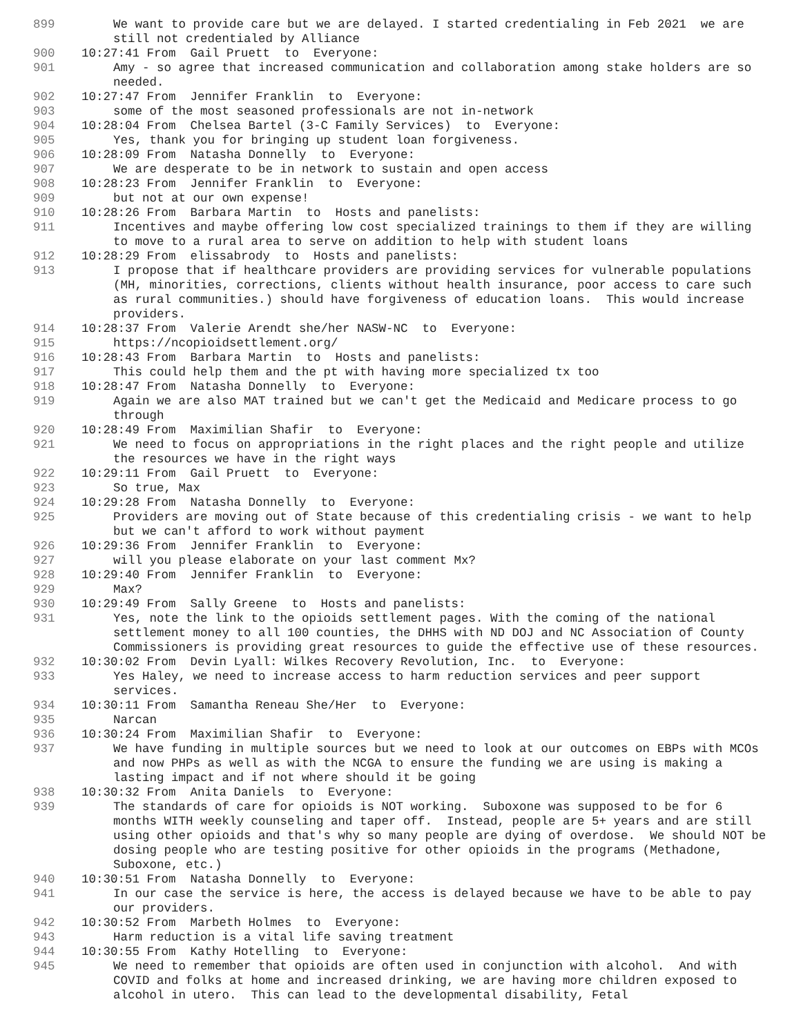899 We want to provide care but we are delayed. I started credentialing in Feb 2021 we are still not credentialed by Alliance
900 10:27:41 From Gail Pruett to Everyone:
901 Amy - so agree that increased communication and collaboration among stake holders are so needed.
902 10:27:47 From Jennifer Franklin to Everyone:
903 some of the most seasoned professionals are not in-network
904 10:28:04 From Chelsea Bartel (3-C Family Services) to Everyone:
905 Yes, thank you for bringing up student loan forgiveness.
906 10:28:09 From Natasha Donnelly to Everyone:
907 We are desperate to be in network to sustain and open access
908 10:28:23 From Jennifer Franklin to Everyone:
909 but not at our own expense!
910 10:28:26 From Barbara Martin to Hosts and panelists:
911 Incentives and maybe offering low cost specialized trainings to them if they are willing to move to a rural area to serve on addition to help with student loans
912 10:28:29 From elissabrody to Hosts and panelists:
913 I propose that if healthcare providers are providing services for vulnerable populations (MH, minorities, corrections, clients without health insurance, poor access to care such as rural communities.) should have forgiveness of education loans. This would increase providers.
914 10:28:37 From Valerie Arendt she/her NASW-NC to Everyone:
915 https://ncopioidsettlement.org/
916 10:28:43 From Barbara Martin to Hosts and panelists:
917 This could help them and the pt with having more specialized tx too
918 10:28:47 From Natasha Donnelly to Everyone:
919 Again we are also MAT trained but we can't get the Medicaid and Medicare process to go through
920 10:28:49 From Maximilian Shafir to Everyone:
921 We need to focus on appropriations in the right places and the right people and utilize the resources we have in the right ways
922 10:29:11 From Gail Pruett to Everyone:
923 So true, Max
924 10:29:28 From Natasha Donnelly to Everyone:
925 Providers are moving out of State because of this credentialing crisis - we want to help but we can't afford to work without payment
926 10:29:36 From Jennifer Franklin to Everyone:
927 will you please elaborate on your last comment Mx?
928 10:29:40 From Jennifer Franklin to Everyone:
929 Max?
930 10:29:49 From Sally Greene to Hosts and panelists:
931 Yes, note the link to the opioids settlement pages. With the coming of the national settlement money to all 100 counties, the DHHS with ND DOJ and NC Association of County Commissioners is providing great resources to guide the effective use of these resources.
932 10:30:02 From Devin Lyall: Wilkes Recovery Revolution, Inc. to Everyone:
933 Yes Haley, we need to increase access to harm reduction services and peer support services.
934 10:30:11 From Samantha Reneau She/Her to Everyone:
935 Narcan
936 10:30:24 From Maximilian Shafir to Everyone:
937 We have funding in multiple sources but we need to look at our outcomes on EBPs with MCOs and now PHPs as well as with the NCGA to ensure the funding we are using is making a lasting impact and if not where should it be going
938 10:30:32 From Anita Daniels to Everyone:
939 The standards of care for opioids is NOT working. Suboxone was supposed to be for 6 months WITH weekly counseling and taper off. Instead, people are 5+ years and are still using other opioids and that's why so many people are dying of overdose. We should NOT be dosing people who are testing positive for other opioids in the programs (Methadone, Suboxone, etc.)
940 10:30:51 From Natasha Donnelly to Everyone:
941 In our case the service is here, the access is delayed because we have to be able to pay our providers.
942 10:30:52 From Marbeth Holmes to Everyone:
943 Harm reduction is a vital life saving treatment
944 10:30:55 From Kathy Hotelling to Everyone:
945 We need to remember that opioids are often used in conjunction with alcohol. And with COVID and folks at home and increased drinking, we are having more children exposed to alcohol in utero. This can lead to the developmental disability, Fetal